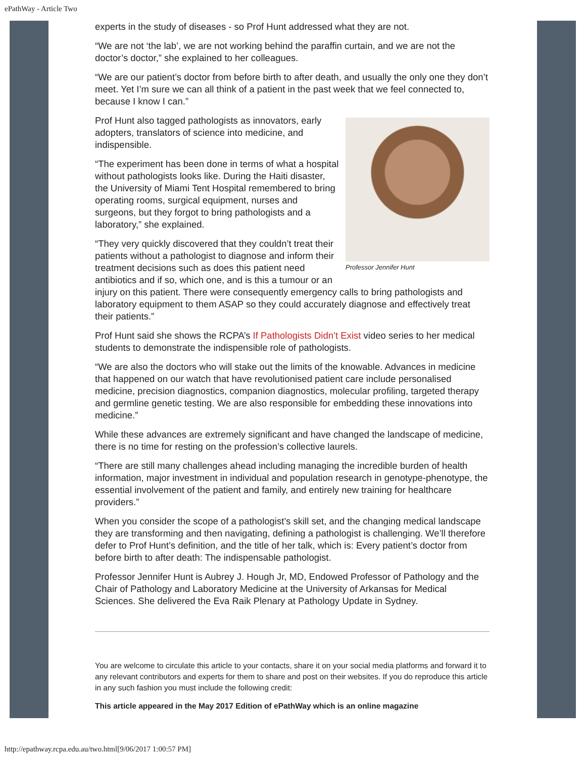ePathWay - Article Two
experts in the study of diseases - so Prof Hunt addressed what they are not.
“We are not ‘the lab’, we are not working behind the paraffin curtain, and we are not the doctor’s doctor,” she explained to her colleagues.
“We are our patient’s doctor from before birth to after death, and usually the only one they don’t meet. Yet I’m sure we can all think of a patient in the past week that we feel connected to, because I know I can.”
Professor Jennifer Hunt
Prof Hunt also tagged pathologists as innovators, early adopters, translators of science into medicine, and indispensible.
“The experiment has been done in terms of what a hospital without pathologists looks like. During the Haiti disaster, the University of Miami Tent Hospital remembered to bring operating rooms, surgical equipment, nurses and surgeons, but they forgot to bring pathologists and a laboratory,” she explained.
“They very quickly discovered that they couldn’t treat their patients without a pathologist to diagnose and inform their treatment decisions such as does this patient need antibiotics and if so, which one, and is this a tumour or an injury on this patient. There were consequently emergency calls to bring pathologists and laboratory equipment to them ASAP so they could accurately diagnose and effectively treat their patients.”
Prof Hunt said she shows the RCPA’s If Pathologists Didn’t Exist video series to her medical students to demonstrate the indispensible role of pathologists.
“We are also the doctors who will stake out the limits of the knowable. Advances in medicine that happened on our watch that have revolutionised patient care include personalised medicine, precision diagnostics, companion diagnostics, molecular profiling, targeted therapy and germline genetic testing. We are also responsible for embedding these innovations into medicine.”
While these advances are extremely significant and have changed the landscape of medicine, there is no time for resting on the profession’s collective laurels.
“There are still many challenges ahead including managing the incredible burden of health information, major investment in individual and population research in genotype-phenotype, the essential involvement of the patient and family, and entirely new training for healthcare providers.”
When you consider the scope of a pathologist’s skill set, and the changing medical landscape they are transforming and then navigating, defining a pathologist is challenging. We’ll therefore defer to Prof Hunt’s definition, and the title of her talk, which is: Every patient’s doctor from before birth to after death: The indispensable pathologist.
Professor Jennifer Hunt is Aubrey J. Hough Jr, MD, Endowed Professor of Pathology and the Chair of Pathology and Laboratory Medicine at the University of Arkansas for Medical Sciences. She delivered the Eva Raik Plenary at Pathology Update in Sydney.
You are welcome to circulate this article to your contacts, share it on your social media platforms and forward it to any relevant contributors and experts for them to share and post on their websites. If you do reproduce this article in any such fashion you must include the following credit:
This article appeared in the May 2017 Edition of ePathWay which is an online magazine
http://epathway.rcpa.edu.au/two.html[9/06/2017 1:00:57 PM]